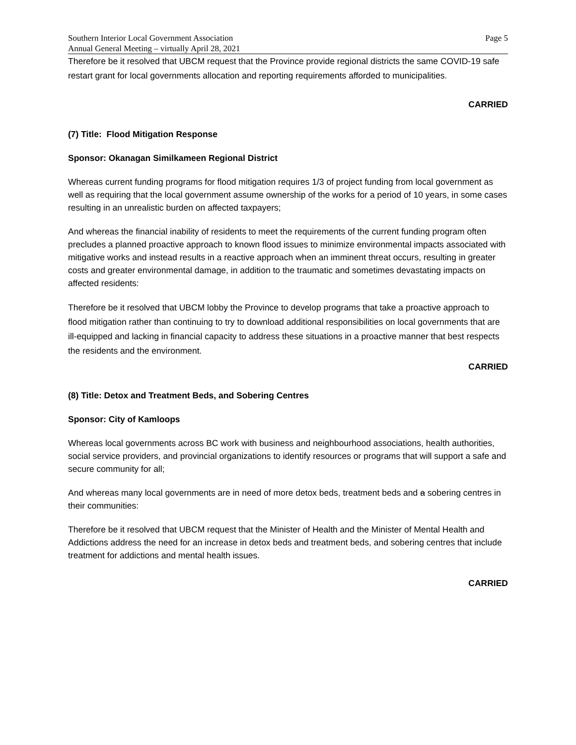Southern Interior Local Government Association
Annual General Meeting – virtually April 28, 2021
Page 5
Therefore be it resolved that UBCM request that the Province provide regional districts the same COVID-19 safe restart grant for local governments allocation and reporting requirements afforded to municipalities.
CARRIED
(7) Title: Flood Mitigation Response
Sponsor: Okanagan Similkameen Regional District
Whereas current funding programs for flood mitigation requires 1/3 of project funding from local government as well as requiring that the local government assume ownership of the works for a period of 10 years, in some cases resulting in an unrealistic burden on affected taxpayers;
And whereas the financial inability of residents to meet the requirements of the current funding program often precludes a planned proactive approach to known flood issues to minimize environmental impacts associated with mitigative works and instead results in a reactive approach when an imminent threat occurs, resulting in greater costs and greater environmental damage, in addition to the traumatic and sometimes devastating impacts on affected residents:
Therefore be it resolved that UBCM lobby the Province to develop programs that take a proactive approach to flood mitigation rather than continuing to try to download additional responsibilities on local governments that are ill-equipped and lacking in financial capacity to address these situations in a proactive manner that best respects the residents and the environment.
CARRIED
(8) Title: Detox and Treatment Beds, and Sobering Centres
Sponsor: City of Kamloops
Whereas local governments across BC work with business and neighbourhood associations, health authorities, social service providers, and provincial organizations to identify resources or programs that will support a safe and secure community for all;
And whereas many local governments are in need of more detox beds, treatment beds and a sobering centres in their communities:
Therefore be it resolved that UBCM request that the Minister of Health and the Minister of Mental Health and Addictions address the need for an increase in detox beds and treatment beds, and sobering centres that include treatment for addictions and mental health issues.
CARRIED